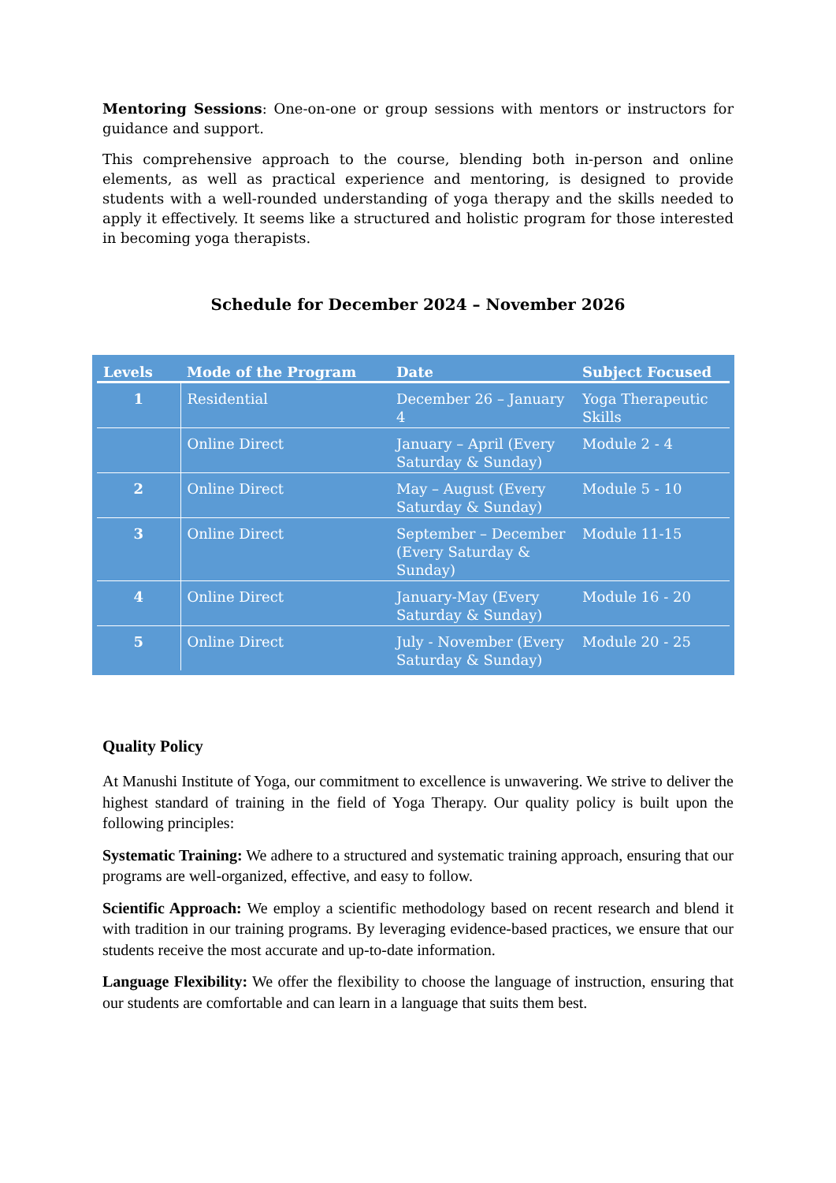Mentoring Sessions: One-on-one or group sessions with mentors or instructors for guidance and support.
This comprehensive approach to the course, blending both in-person and online elements, as well as practical experience and mentoring, is designed to provide students with a well-rounded understanding of yoga therapy and the skills needed to apply it effectively. It seems like a structured and holistic program for those interested in becoming yoga therapists.
Schedule for December 2024 – November 2026
| Levels | Mode of the Program | Date | Subject Focused |
| --- | --- | --- | --- |
| 1 | Residential | December 26 – January 4 | Yoga Therapeutic Skills |
| | Online Direct | January – April (Every Saturday & Sunday) | Module 2 - 4 |
| 2 | Online Direct | May – August (Every Saturday & Sunday) | Module 5 - 10 |
| 3 | Online Direct | September – December (Every Saturday & Sunday) | Module 11-15 |
| 4 | Online Direct | January-May (Every Saturday & Sunday) | Module 16 - 20 |
| 5 | Online Direct | July - November (Every Saturday & Sunday) | Module 20 - 25 |
Quality Policy
At Manushi Institute of Yoga, our commitment to excellence is unwavering. We strive to deliver the highest standard of training in the field of Yoga Therapy. Our quality policy is built upon the following principles:
Systematic Training: We adhere to a structured and systematic training approach, ensuring that our programs are well-organized, effective, and easy to follow.
Scientific Approach: We employ a scientific methodology based on recent research and blend it with tradition in our training programs. By leveraging evidence-based practices, we ensure that our students receive the most accurate and up-to-date information.
Language Flexibility: We offer the flexibility to choose the language of instruction, ensuring that our students are comfortable and can learn in a language that suits them best.